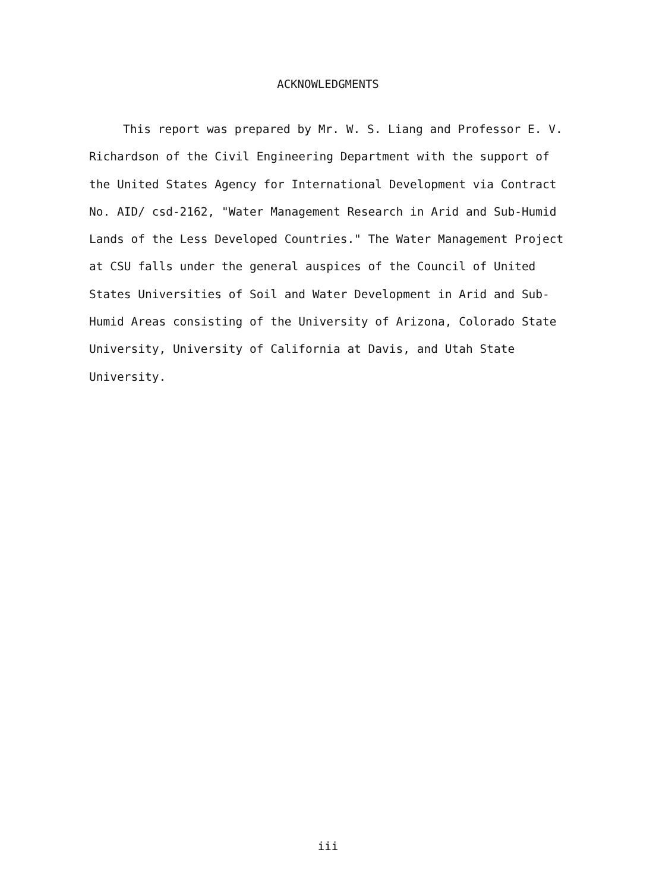ACKNOWLEDGMENTS
This report was prepared by Mr. W. S. Liang and Professor E. V. Richardson of the Civil Engineering Department with the support of the United States Agency for International Development via Contract No. AID/ csd-2162, "Water Management Research in Arid and Sub-Humid Lands of the Less Developed Countries." The Water Management Project at CSU falls under the general auspices of the Council of United States Universities of Soil and Water Development in Arid and Sub-Humid Areas consisting of the University of Arizona, Colorado State University, University of California at Davis, and Utah State University.
iii